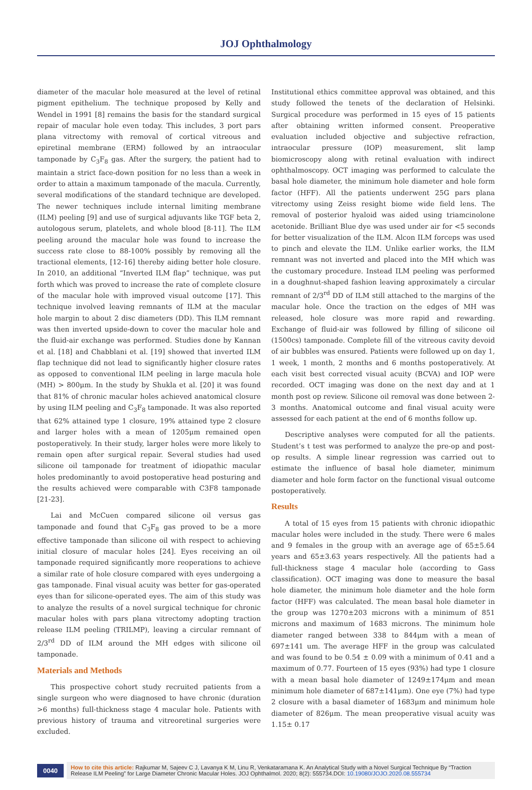JOJ Ophthalmology
diameter of the macular hole measured at the level of retinal pigment epithelium. The technique proposed by Kelly and Wendel in 1991 [8] remains the basis for the standard surgical repair of macular hole even today. This includes, 3 port pars plana vitrectomy with removal of cortical vitreous and epiretinal membrane (ERM) followed by an intraocular tamponade by C<sub>3</sub>F<sub>8</sub> gas. After the surgery, the patient had to maintain a strict face-down position for no less than a week in order to attain a maximum tamponade of the macula. Currently, several modifications of the standard technique are developed. The newer techniques include internal limiting membrane (ILM) peeling [9] and use of surgical adjuvants like TGF beta 2, autologous serum, platelets, and whole blood [8-11]. The ILM peeling around the macular hole was found to increase the success rate close to 88-100% possibly by removing all the tractional elements, [12-16] thereby aiding better hole closure. In 2010, an additional “Inverted ILM flap” technique, was put forth which was proved to increase the rate of complete closure of the macular hole with improved visual outcome [17]. This technique involved leaving remnants of ILM at the macular hole margin to about 2 disc diameters (DD). This ILM remnant was then inverted upside-down to cover the macular hole and the fluid-air exchange was performed. Studies done by Kannan et al. [18] and Chabblani et al. [19] showed that inverted ILM flap technique did not lead to significantly higher closure rates as opposed to conventional ILM peeling in large macula hole (MH) > 800μm. In the study by Shukla et al. [20] it was found that 81% of chronic macular holes achieved anatomical closure by using ILM peeling and C<sub>3</sub>F<sub>8</sub> tamponade. It was also reported that 62% attained type 1 closure, 19% attained type 2 closure and larger holes with a mean of 1205μm remained open postoperatively. In their study, larger holes were more likely to remain open after surgical repair. Several studies had used silicone oil tamponade for treatment of idiopathic macular holes predominantly to avoid postoperative head posturing and the results achieved were comparable with C3F8 tamponade [21-23].
Lai and McCuen compared silicone oil versus gas tamponade and found that C<sub>3</sub>F<sub>8</sub> gas proved to be a more effective tamponade than silicone oil with respect to achieving initial closure of macular holes [24]. Eyes receiving an oil tamponade required significantly more reoperations to achieve a similar rate of hole closure compared with eyes undergoing a gas tamponade. Final visual acuity was better for gas-operated eyes than for silicone-operated eyes. The aim of this study was to analyze the results of a novel surgical technique for chronic macular holes with pars plana vitrectomy adopting traction release ILM peeling (TRILMP), leaving a circular remnant of 2/3<sup>rd</sup> DD of ILM around the MH edges with silicone oil tamponade.
Materials and Methods
This prospective cohort study recruited patients from a single surgeon who were diagnosed to have chronic (duration >6 months) full-thickness stage 4 macular hole. Patients with previous history of trauma and vitreoretinal surgeries were excluded.
Institutional ethics committee approval was obtained, and this study followed the tenets of the declaration of Helsinki. Surgical procedure was performed in 15 eyes of 15 patients after obtaining written informed consent. Preoperative evaluation included objective and subjective refraction, intraocular pressure (IOP) measurement, slit lamp biomicroscopy along with retinal evaluation with indirect ophthalmoscopy. OCT imaging was performed to calculate the basal hole diameter, the minimum hole diameter and hole form factor (HFF). All the patients underwent 25G pars plana vitrectomy using Zeiss resight biome wide field lens. The removal of posterior hyaloid was aided using triamcinolone acetonide. Brilliant Blue dye was used under air for <5 seconds for better visualization of the ILM. Alcon ILM forceps was used to pinch and elevate the ILM. Unlike earlier works, the ILM remnant was not inverted and placed into the MH which was the customary procedure. Instead ILM peeling was performed in a doughnut-shaped fashion leaving approximately a circular remnant of 2/3<sup>rd</sup> DD of ILM still attached to the margins of the macular hole. Once the traction on the edges of MH was released, hole closure was more rapid and rewarding. Exchange of fluid-air was followed by filling of silicone oil (1500cs) tamponade. Complete fill of the vitreous cavity devoid of air bubbles was ensured. Patients were followed up on day 1, 1 week, 1 month, 2 months and 6 months postoperatively. At each visit best corrected visual acuity (BCVA) and IOP were recorded. OCT imaging was done on the next day and at 1 month post op review. Silicone oil removal was done between 2-3 months. Anatomical outcome and final visual acuity were assessed for each patient at the end of 6 months follow up.
Descriptive analyses were computed for all the patients. Student’s t test was performed to analyze the pre-op and post-op results. A simple linear regression was carried out to estimate the influence of basal hole diameter, minimum diameter and hole form factor on the functional visual outcome postoperatively.
Results
A total of 15 eyes from 15 patients with chronic idiopathic macular holes were included in the study. There were 6 males and 9 females in the group with an average age of 65±5.64 years and 65±3.63 years respectively. All the patients had a full-thickness stage 4 macular hole (according to Gass classification). OCT imaging was done to measure the basal hole diameter, the minimum hole diameter and the hole form factor (HFF) was calculated. The mean basal hole diameter in the group was 1270±203 microns with a minimum of 851 microns and maximum of 1683 microns. The minimum hole diameter ranged between 338 to 844μm with a mean of 697±141 um. The average HFF in the group was calculated and was found to be 0.54 ± 0.09 with a minimum of 0.41 and a maximum of 0.77. Fourteen of 15 eyes (93%) had type 1 closure with a mean basal hole diameter of 1249±174μm and mean minimum hole diameter of 687±141μm). One eye (7%) had type 2 closure with a basal diameter of 1683μm and minimum hole diameter of 826μm. The mean preoperative visual acuity was 1.15± 0.17
0040
How to cite this article: Rajkumar M, Sajeev C J, Lavanya K M, Linu R, Venkataramana K. An Analytical Study with a Novel Surgical Technique By “Traction Release ILM Peeling” for Large Diameter Chronic Macular Holes. JOJ Ophthalmol. 2020; 8(2): 555734.DOI: 10.19080/JOJO.2020.08.555734